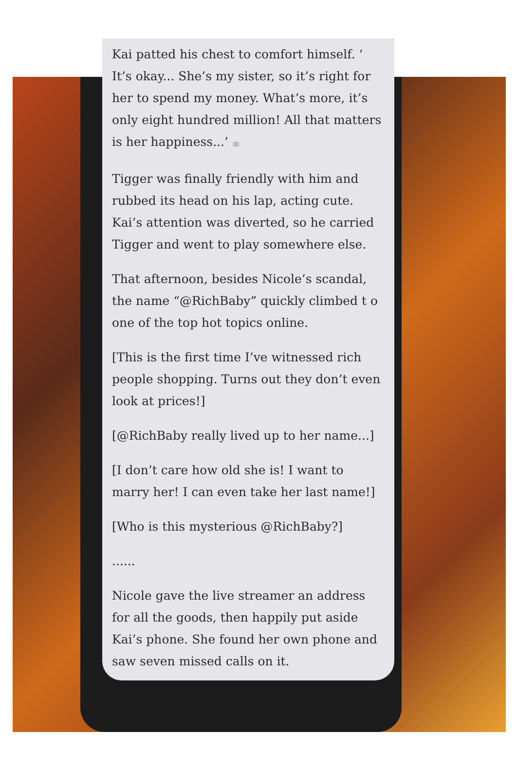Kai patted his chest to comfort himself. ‘ It’s okay... She’s my sister, so it’s right for her to spend my money. What’s more, it’s only eight hundred million! All that matters is her happiness...’ 2
Tigger was finally friendly with him and rubbed its head on his lap, acting cute. Kai’s attention was diverted, so he carried Tigger and went to play somewhere else.
That afternoon, besides Nicole’s scandal, the name “@RichBaby” quickly climbed t o one of the top hot topics online.
[This is the first time I’ve witnessed rich people shopping. Turns out they don’t even look at prices!]
[@RichBaby really lived up to her name...]
[I don’t care how old she is! I want to marry her! I can even take her last name!]
[Who is this mysterious @RichBaby?]
......
Nicole gave the live streamer an address for all the goods, then happily put aside Kai’s phone. She found her own phone and saw seven missed calls on it.